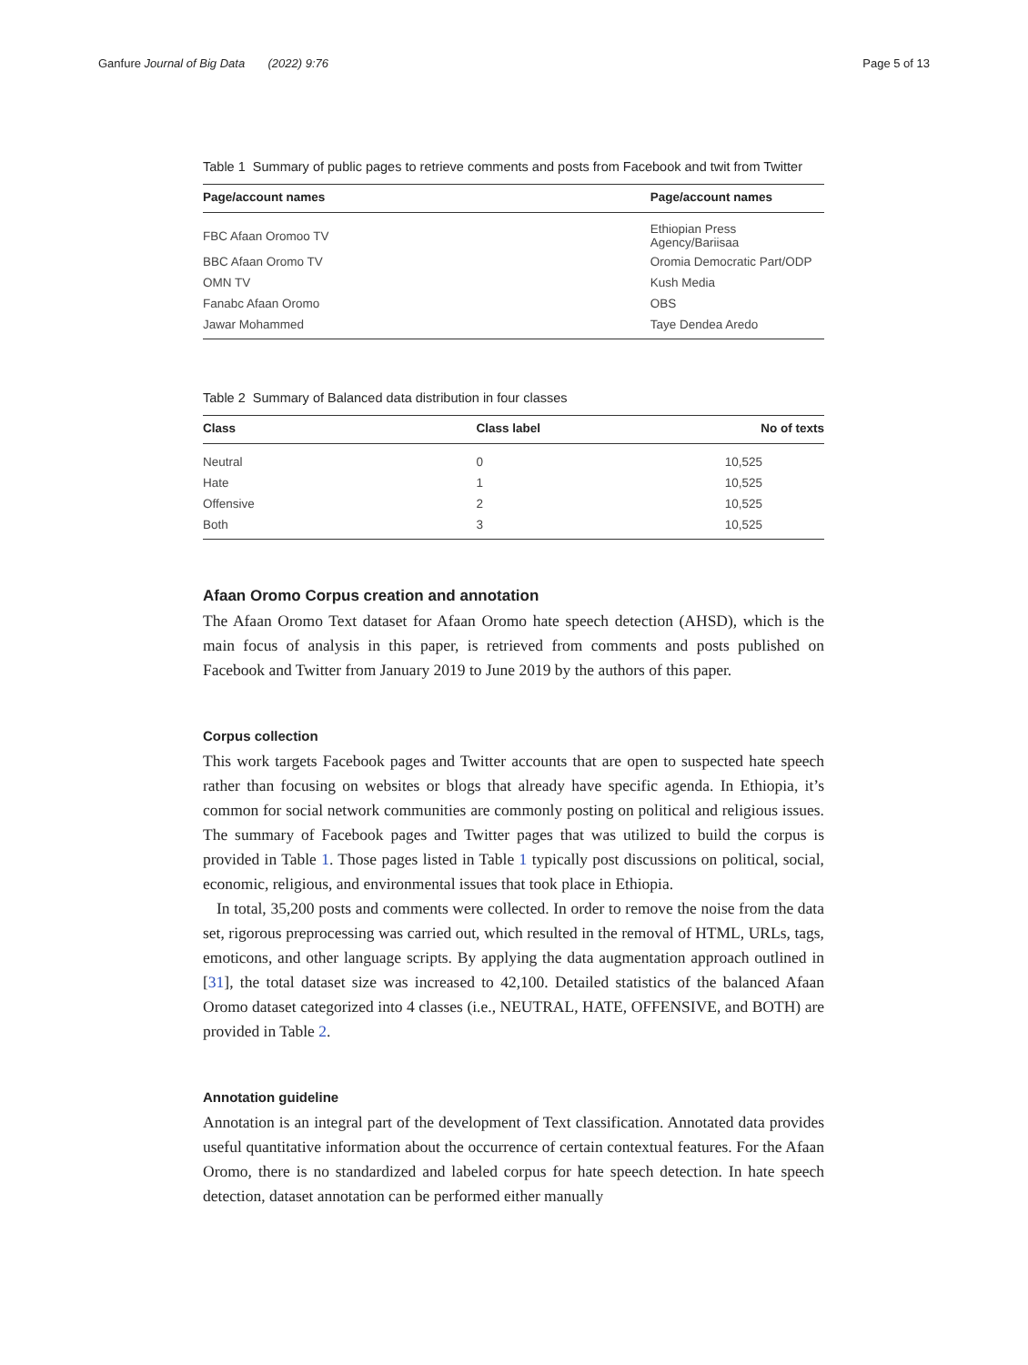Ganfure Journal of Big Data (2022) 9:76 Page 5 of 13
Table 1 Summary of public pages to retrieve comments and posts from Facebook and twit from Twitter
| Page/account names | Page/account names |
| --- | --- |
| FBC Afaan Oromoo TV | Ethiopian Press Agency/Bariisaa |
| BBC Afaan Oromo TV | Oromia Democratic Part/ODP |
| OMN TV | Kush Media |
| Fanabc Afaan Oromo | OBS |
| Jawar Mohammed | Taye Dendea Aredo |
Table 2 Summary of Balanced data distribution in four classes
| Class | Class label | No of texts |
| --- | --- | --- |
| Neutral | 0 | 10,525 |
| Hate | 1 | 10,525 |
| Offensive | 2 | 10,525 |
| Both | 3 | 10,525 |
Afaan Oromo Corpus creation and annotation
The Afaan Oromo Text dataset for Afaan Oromo hate speech detection (AHSD), which is the main focus of analysis in this paper, is retrieved from comments and posts published on Facebook and Twitter from January 2019 to June 2019 by the authors of this paper.
Corpus collection
This work targets Facebook pages and Twitter accounts that are open to suspected hate speech rather than focusing on websites or blogs that already have specific agenda. In Ethiopia, it’s common for social network communities are commonly posting on political and religious issues. The summary of Facebook pages and Twitter pages that was utilized to build the corpus is provided in Table 1. Those pages listed in Table 1 typically post discussions on political, social, economic, religious, and environmental issues that took place in Ethiopia.
In total, 35,200 posts and comments were collected. In order to remove the noise from the data set, rigorous preprocessing was carried out, which resulted in the removal of HTML, URLs, tags, emoticons, and other language scripts. By applying the data augmentation approach outlined in [31], the total dataset size was increased to 42,100. Detailed statistics of the balanced Afaan Oromo dataset categorized into 4 classes (i.e., NEUTRAL, HATE, OFFENSIVE, and BOTH) are provided in Table 2.
Annotation guideline
Annotation is an integral part of the development of Text classification. Annotated data provides useful quantitative information about the occurrence of certain contextual features. For the Afaan Oromo, there is no standardized and labeled corpus for hate speech detection. In hate speech detection, dataset annotation can be performed either manually